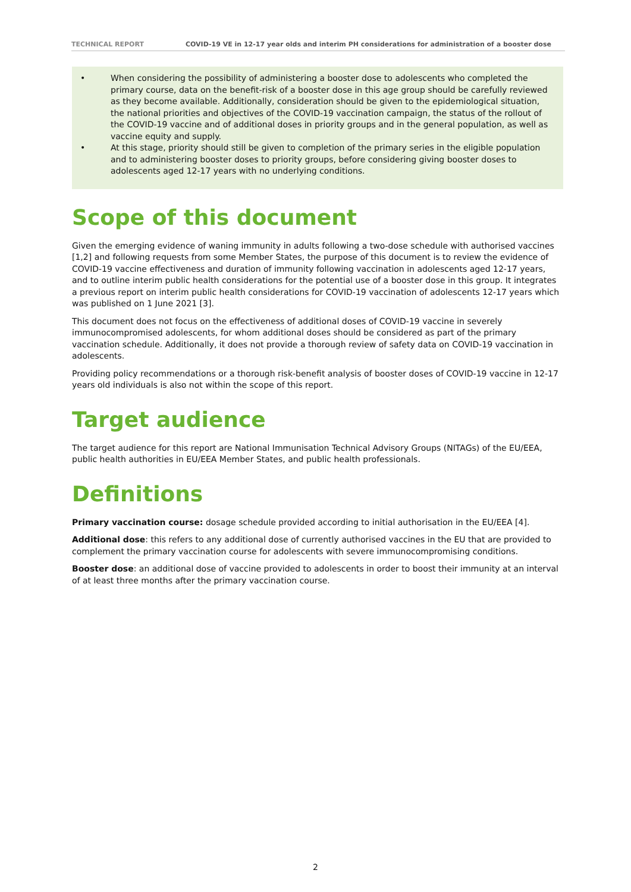TECHNICAL REPORT COVID-19 VE in 12-17 year olds and interim PH considerations for administration of a booster dose
• When considering the possibility of administering a booster dose to adolescents who completed the primary course, data on the benefit-risk of a booster dose in this age group should be carefully reviewed as they become available. Additionally, consideration should be given to the epidemiological situation, the national priorities and objectives of the COVID-19 vaccination campaign, the status of the rollout of the COVID-19 vaccine and of additional doses in priority groups and in the general population, as well as vaccine equity and supply.
• At this stage, priority should still be given to completion of the primary series in the eligible population and to administering booster doses to priority groups, before considering giving booster doses to adolescents aged 12-17 years with no underlying conditions.
Scope of this document
Given the emerging evidence of waning immunity in adults following a two-dose schedule with authorised vaccines [1,2] and following requests from some Member States, the purpose of this document is to review the evidence of COVID-19 vaccine effectiveness and duration of immunity following vaccination in adolescents aged 12-17 years, and to outline interim public health considerations for the potential use of a booster dose in this group. It integrates a previous report on interim public health considerations for COVID-19 vaccination of adolescents 12-17 years which was published on 1 June 2021 [3].
This document does not focus on the effectiveness of additional doses of COVID-19 vaccine in severely immunocompromised adolescents, for whom additional doses should be considered as part of the primary vaccination schedule. Additionally, it does not provide a thorough review of safety data on COVID-19 vaccination in adolescents.
Providing policy recommendations or a thorough risk-benefit analysis of booster doses of COVID-19 vaccine in 12-17 years old individuals is also not within the scope of this report.
Target audience
The target audience for this report are National Immunisation Technical Advisory Groups (NITAGs) of the EU/EEA, public health authorities in EU/EEA Member States, and public health professionals.
Definitions
Primary vaccination course: dosage schedule provided according to initial authorisation in the EU/EEA [4].
Additional dose: this refers to any additional dose of currently authorised vaccines in the EU that are provided to complement the primary vaccination course for adolescents with severe immunocompromising conditions.
Booster dose: an additional dose of vaccine provided to adolescents in order to boost their immunity at an interval of at least three months after the primary vaccination course.
2